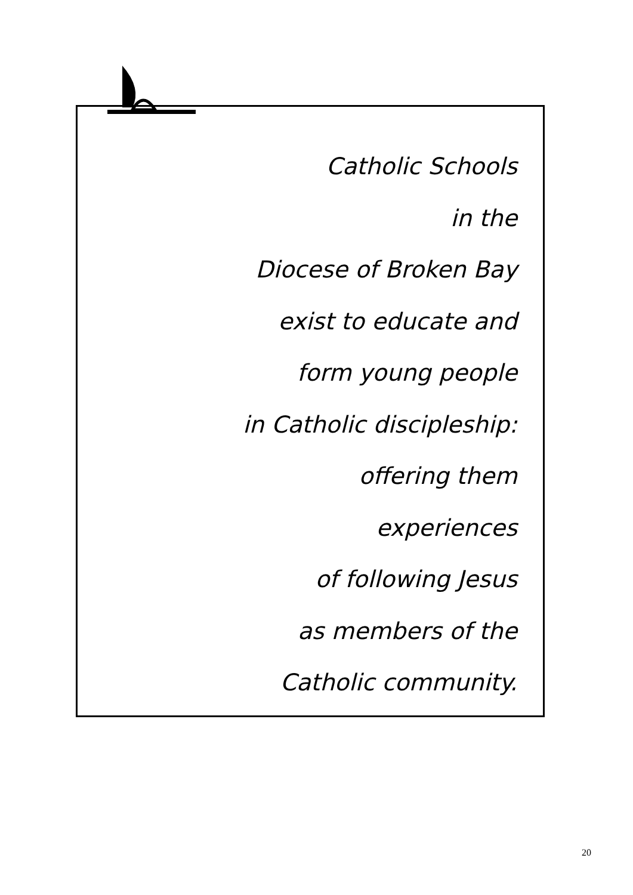Catholic Schools
in the
Diocese of Broken Bay
exist to educate and
form young people
in Catholic discipleship:
offering them
experiences
of following Jesus
as members of the
Catholic community.
20